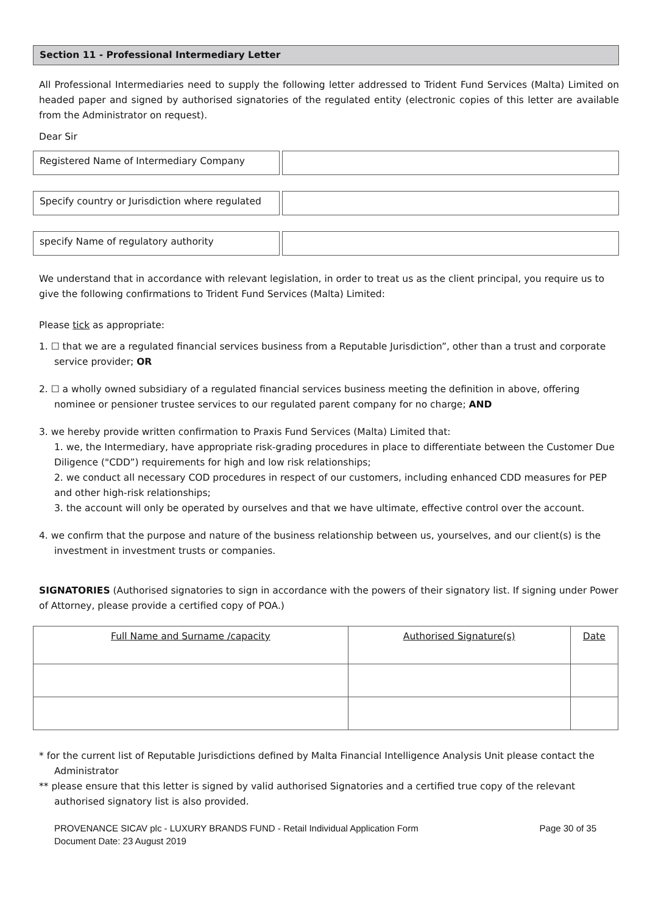Section 11 - Professional Intermediary Letter
All Professional Intermediaries need to supply the following letter addressed to Trident Fund Services (Malta) Limited on headed paper and signed by authorised signatories of the regulated entity (electronic copies of this letter are available from the Administrator on request).
Dear Sir
Registered Name of Intermediary Company
Specify country or Jurisdiction where regulated
specify Name of regulatory authority
We understand that in accordance with relevant legislation, in order to treat us as the client principal, you require us to give the following confirmations to Trident Fund Services (Malta) Limited:
Please tick as appropriate:
1. ☐ that we are a regulated financial services business from a Reputable Jurisdiction”, other than a trust and corporate service provider; OR
2. ☐ a wholly owned subsidiary of a regulated financial services business meeting the definition in above, offering nominee or pensioner trustee services to our regulated parent company for no charge; AND
3. we hereby provide written confirmation to Praxis Fund Services (Malta) Limited that:
1. we, the Intermediary, have appropriate risk-grading procedures in place to differentiate between the Customer Due Diligence ("CDD”) requirements for high and low risk relationships;
2. we conduct all necessary COD procedures in respect of our customers, including enhanced CDD measures for PEP and other high-risk relationships;
3. the account will only be operated by ourselves and that we have ultimate, effective control over the account.
4. we confirm that the purpose and nature of the business relationship between us, yourselves, and our client(s) is the investment in investment trusts or companies.
SIGNATORIES (Authorised signatories to sign in accordance with the powers of their signatory list. If signing under Power of Attorney, please provide a certified copy of POA.)
| Full Name and Surname /capacity | Authorised Signature(s) | Date |
* for the current list of Reputable Jurisdictions defined by Malta Financial Intelligence Analysis Unit please contact the Administrator
** please ensure that this letter is signed by valid authorised Signatories and a certified true copy of the relevant authorised signatory list is also provided.
PROVENANCE SICAV plc - LUXURY BRANDS FUND - Retail Individual Application Form
Document Date: 23 August 2019
Page 30 of 35